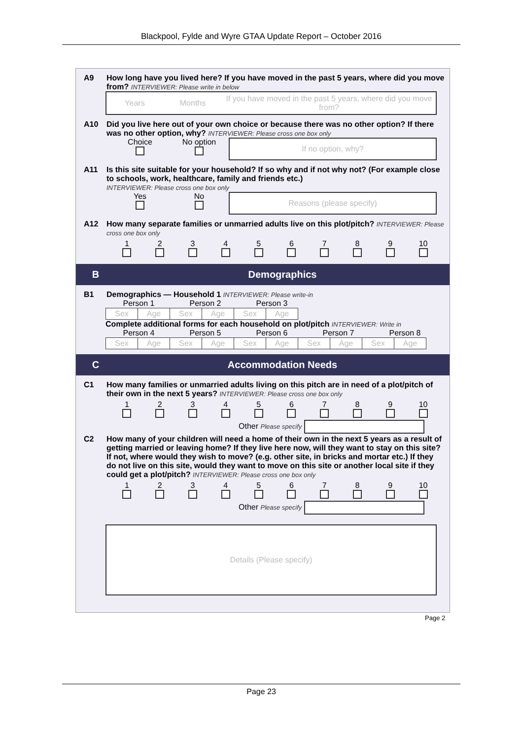Blackpool, Fylde and Wyre GTAA Update Report – October 2016
A9 How long have you lived here? If you have moved in the past 5 years, where did you move from? INTERVIEWER: Please write in below
Years Months If you have moved in the past 5 years, where did you move from?
A10 Did you live here out of your own choice or because there was no other option? If there was no other option, why? INTERVIEWER: Please cross one box only
Choice
No option
If no option, why?
A11 Is this site suitable for your household? If so why and if not why not? (For example close to schools, work, healthcare, family and friends etc.)
INTERVIEWER: Please cross one box only
Yes
No
Reasons (please specify)
A12 How many separate families or unmarried adults live on this plot/pitch? INTERVIEWER: Please cross one box only
1
2
3
4
5
6
7
8
9
10
B Demographics
B1 Demographics — Household 1 INTERVIEWER: Please write-in
Person 1 Person 2 Person 3
| Sex | Age | Sex | Age | Sex | Age |
Complete additional forms for each household on plot/pitch INTERVIEWER: Write in
Person 4 Person 5 Person 6 Person 7 Person 8
| Sex | Age | Sex | Age | Sex | Age | Sex | Age | Sex | Age |
C Accommodation Needs
C1 How many families or unmarried adults living on this pitch are in need of a plot/pitch of their own in the next 5 years? INTERVIEWER: Please cross one box only
1
2
3
4
5
6
7
8
9
10
Other Please specify
C2 How many of your children will need a home of their own in the next 5 years as a result of getting married or leaving home? If they live here now, will they want to stay on this site? If not, where would they wish to move? (e.g. other site, in bricks and mortar etc.) If they do not live on this site, would they want to move on this site or another local site if they could get a plot/pitch? INTERVIEWER: Please cross one box only
1
2
3
4
5
6
7
8
9
10
Other Please specify
Details (Please specify)
Page 2
Page 23